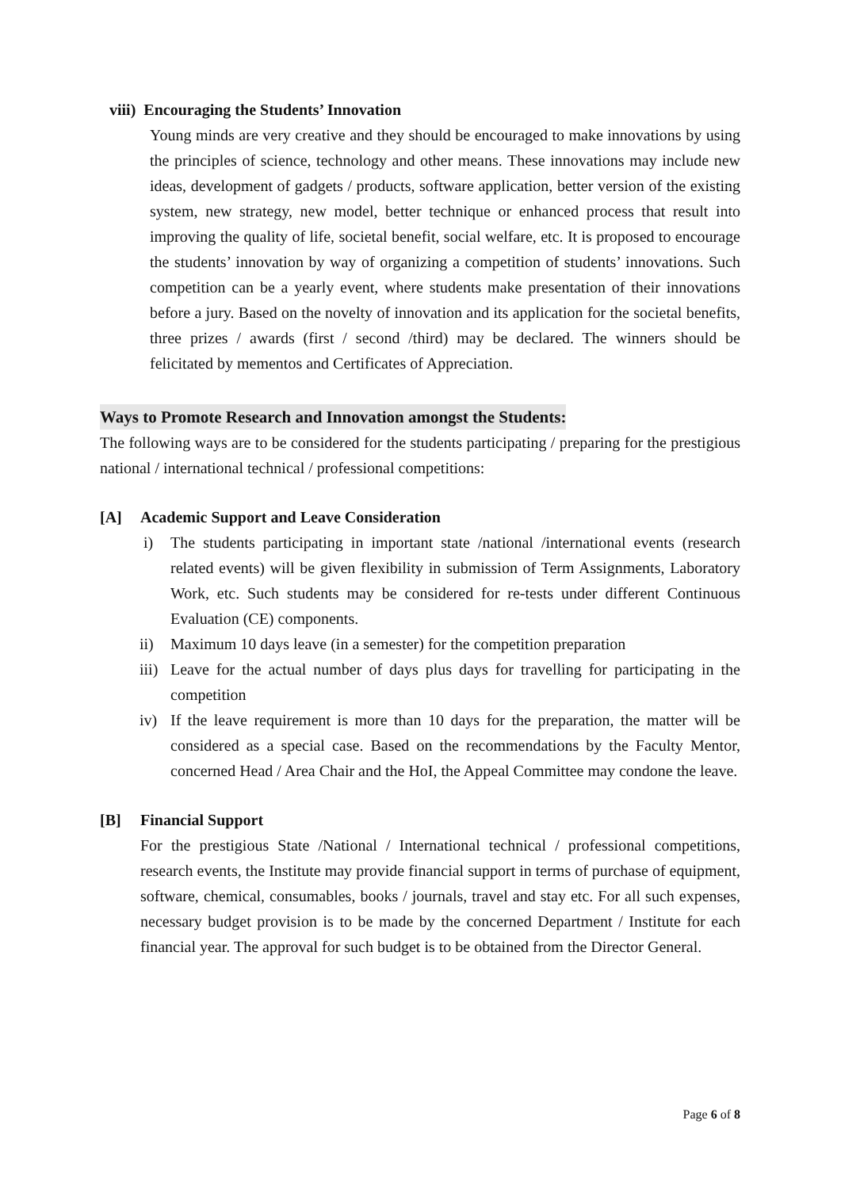viii) Encouraging the Students’ Innovation
Young minds are very creative and they should be encouraged to make innovations by using the principles of science, technology and other means. These innovations may include new ideas, development of gadgets / products, software application, better version of the existing system, new strategy, new model, better technique or enhanced process that result into improving the quality of life, societal benefit, social welfare, etc. It is proposed to encourage the students’ innovation by way of organizing a competition of students’ innovations. Such competition can be a yearly event, where students make presentation of their innovations before a jury. Based on the novelty of innovation and its application for the societal benefits, three prizes / awards (first / second /third) may be declared. The winners should be felicitated by mementos and Certificates of Appreciation.
Ways to Promote Research and Innovation amongst the Students:
The following ways are to be considered for the students participating / preparing for the prestigious national / international technical / professional competitions:
[A] Academic Support and Leave Consideration
i) The students participating in important state /national /international events (research related events) will be given flexibility in submission of Term Assignments, Laboratory Work, etc. Such students may be considered for re-tests under different Continuous Evaluation (CE) components.
ii) Maximum 10 days leave (in a semester) for the competition preparation
iii)
Leave for the actual number of days plus days for travelling for participating in the competition
iv) If the leave requirement is more than 10 days for the preparation, the matter will be considered as a special case. Based on the recommendations by the Faculty Mentor, concerned Head / Area Chair and the HoI, the Appeal Committee may condone the leave.
[B] Financial Support
For the prestigious State /National / International technical / professional competitions, research events, the Institute may provide financial support in terms of purchase of equipment, software, chemical, consumables, books / journals, travel and stay etc. For all such expenses, necessary budget provision is to be made by the concerned Department / Institute for each financial year. The approval for such budget is to be obtained from the Director General.
Page 6 of 8